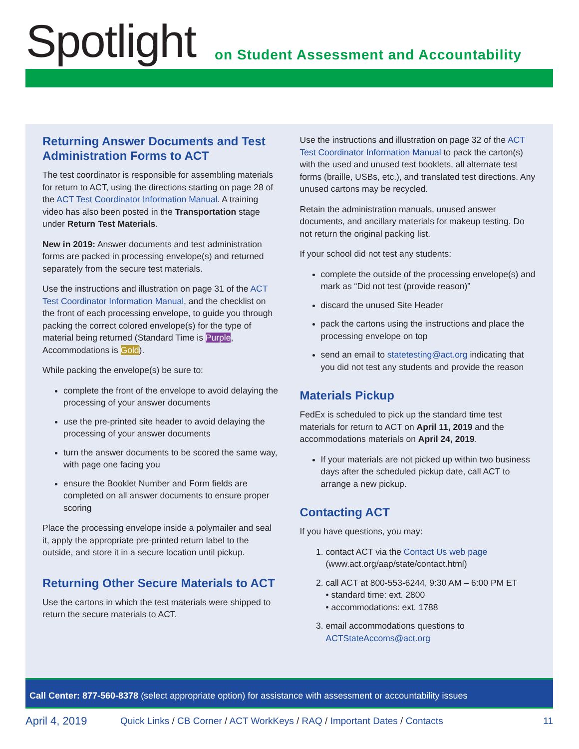Spotlight
on Student Assessment and Accountability
Returning Answer Documents and Test Administration Forms to ACT
The test coordinator is responsible for assembling materials for return to ACT, using the directions starting on page 28 of the ACT Test Coordinator Information Manual. A training video has also been posted in the Transportation stage under Return Test Materials.
New in 2019: Answer documents and test administration forms are packed in processing envelope(s) and returned separately from the secure test materials.
Use the instructions and illustration on page 31 of the ACT Test Coordinator Information Manual, and the checklist on the front of each processing envelope, to guide you through packing the correct colored envelope(s) for the type of material being returned (Standard Time is Purple, Accommodations is Gold).
While packing the envelope(s) be sure to:
complete the front of the envelope to avoid delaying the processing of your answer documents
use the pre-printed site header to avoid delaying the processing of your answer documents
turn the answer documents to be scored the same way, with page one facing you
ensure the Booklet Number and Form fields are completed on all answer documents to ensure proper scoring
Place the processing envelope inside a polymailer and seal it, apply the appropriate pre-printed return label to the outside, and store it in a secure location until pickup.
Returning Other Secure Materials to ACT
Use the cartons in which the test materials were shipped to return the secure materials to ACT.
Use the instructions and illustration on page 32 of the ACT Test Coordinator Information Manual to pack the carton(s) with the used and unused test booklets, all alternate test forms (braille, USBs, etc.), and translated test directions. Any unused cartons may be recycled.
Retain the administration manuals, unused answer documents, and ancillary materials for makeup testing. Do not return the original packing list.
If your school did not test any students:
complete the outside of the processing envelope(s) and mark as “Did not test (provide reason)”
discard the unused Site Header
pack the cartons using the instructions and place the processing envelope on top
send an email to statetesting@act.org indicating that you did not test any students and provide the reason
Materials Pickup
FedEx is scheduled to pick up the standard time test materials for return to ACT on April 11, 2019 and the accommodations materials on April 24, 2019.
If your materials are not picked up within two business days after the scheduled pickup date, call ACT to arrange a new pickup.
Contacting ACT
If you have questions, you may:
1. contact ACT via the Contact Us web page (www.act.org/aap/state/contact.html)
2. call ACT at 800-553-6244, 9:30 AM – 6:00 PM ET
• standard time: ext. 2800
• accommodations: ext. 1788
3. email accommodations questions to ACTStateAccoms@act.org
Call Center: 877-560-8378 (select appropriate option) for assistance with assessment or accountability issues
April 4, 2019 Quick Links / CB Corner / ACT WorkKeys / RAQ / Important Dates / Contacts 11